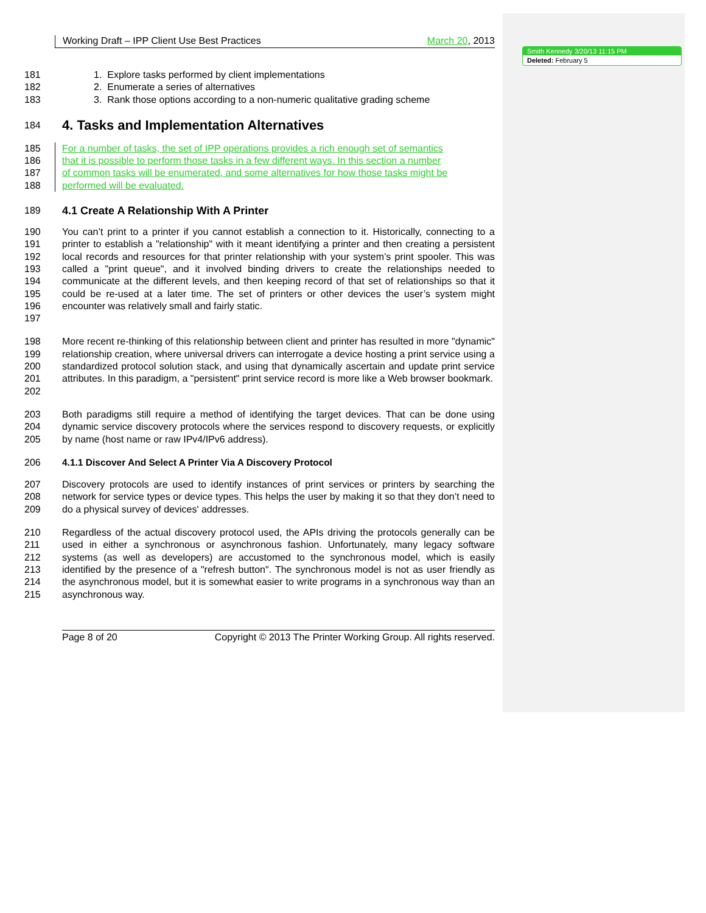Working Draft – IPP Client Use Best Practices March 20, 2013
181 1. Explore tasks performed by client implementations
182 2. Enumerate a series of alternatives
183 3. Rank those options according to a non-numeric qualitative grading scheme
184
4. Tasks and Implementation Alternatives
185 For a number of tasks, the set of IPP operations provides a rich enough set of semantics
186 that it is possible to perform those tasks in a few different ways. In this section a number
187 of common tasks will be enumerated, and some alternatives for how those tasks might be
188 performed will be evaluated.
189 4.1 Create A Relationship With A Printer
190
191
192
193
194
195
196
197 You can’t print to a printer if you cannot establish a connection to it. Historically, connecting to a printer to establish a "relationship" with it meant identifying a printer and then creating a persistent local records and resources for that printer relationship with your system’s print spooler. This was called a "print queue", and it involved binding drivers to create the relationships needed to communicate at the different levels, and then keeping record of that set of relationships so that it could be re-used at a later time. The set of printers or other devices the user’s system might encounter was relatively small and fairly static.
198
199
200
201
202 More recent re-thinking of this relationship between client and printer has resulted in more "dynamic" relationship creation, where universal drivers can interrogate a device hosting a print service using a standardized protocol solution stack, and using that dynamically ascertain and update print service attributes. In this paradigm, a "persistent" print service record is more like a Web browser bookmark.
203
204
205 Both paradigms still require a method of identifying the target devices. That can be done using dynamic service discovery protocols where the services respond to discovery requests, or explicitly by name (host name or raw IPv4/IPv6 address).
206 4.1.1 Discover And Select A Printer Via A Discovery Protocol
207
208
209 Discovery protocols are used to identify instances of print services or printers by searching the network for service types or device types. This helps the user by making it so that they don’t need to do a physical survey of devices' addresses.
210
211
212
213
214
215 Regardless of the actual discovery protocol used, the APIs driving the protocols generally can be used in either a synchronous or asynchronous fashion. Unfortunately, many legacy software systems (as well as developers) are accustomed to the synchronous model, which is easily identified by the presence of a "refresh button". The synchronous model is not as user friendly as the asynchronous model, but it is somewhat easier to write programs in a synchronous way than an asynchronous way.
Page 8 of 20 Copyright © 2013 The Printer Working Group. All rights reserved.
Smith Kennedy 3/20/13 11:15 PM
Deleted: February 5